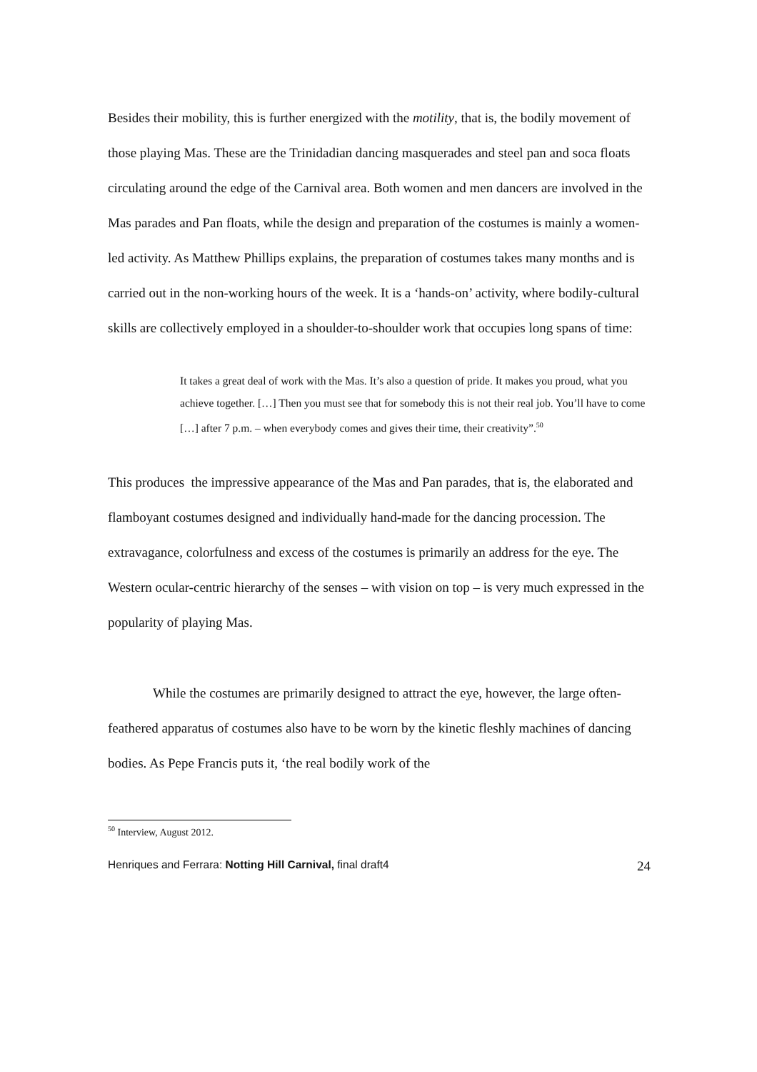Besides their mobility, this is further energized with the motility, that is, the bodily movement of those playing Mas. These are the Trinidadian dancing masquerades and steel pan and soca floats circulating around the edge of the Carnival area. Both women and men dancers are involved in the Mas parades and Pan floats, while the design and preparation of the costumes is mainly a women-led activity. As Matthew Phillips explains, the preparation of costumes takes many months and is carried out in the non-working hours of the week. It is a ‘hands-on’ activity, where bodily-cultural skills are collectively employed in a shoulder-to-shoulder work that occupies long spans of time:
It takes a great deal of work with the Mas. It’s also a question of pride. It makes you proud, what you achieve together. […] Then you must see that for somebody this is not their real job. You’ll have to come […] after 7 p.m. – when everybody comes and gives their time, their creativity”.<sup>50</sup>
This produces the impressive appearance of the Mas and Pan parades, that is, the elaborated and flamboyant costumes designed and individually hand-made for the dancing procession. The extravagance, colorfulness and excess of the costumes is primarily an address for the eye. The Western ocular-centric hierarchy of the senses – with vision on top – is very much expressed in the popularity of playing Mas.
While the costumes are primarily designed to attract the eye, however, the large often-feathered apparatus of costumes also have to be worn by the kinetic fleshly machines of dancing bodies. As Pepe Francis puts it, ‘the real bodily work of the
<sup>50</sup> Interview, August 2012.
Henriques and Ferrara: Notting Hill Carnival, final draft4 24